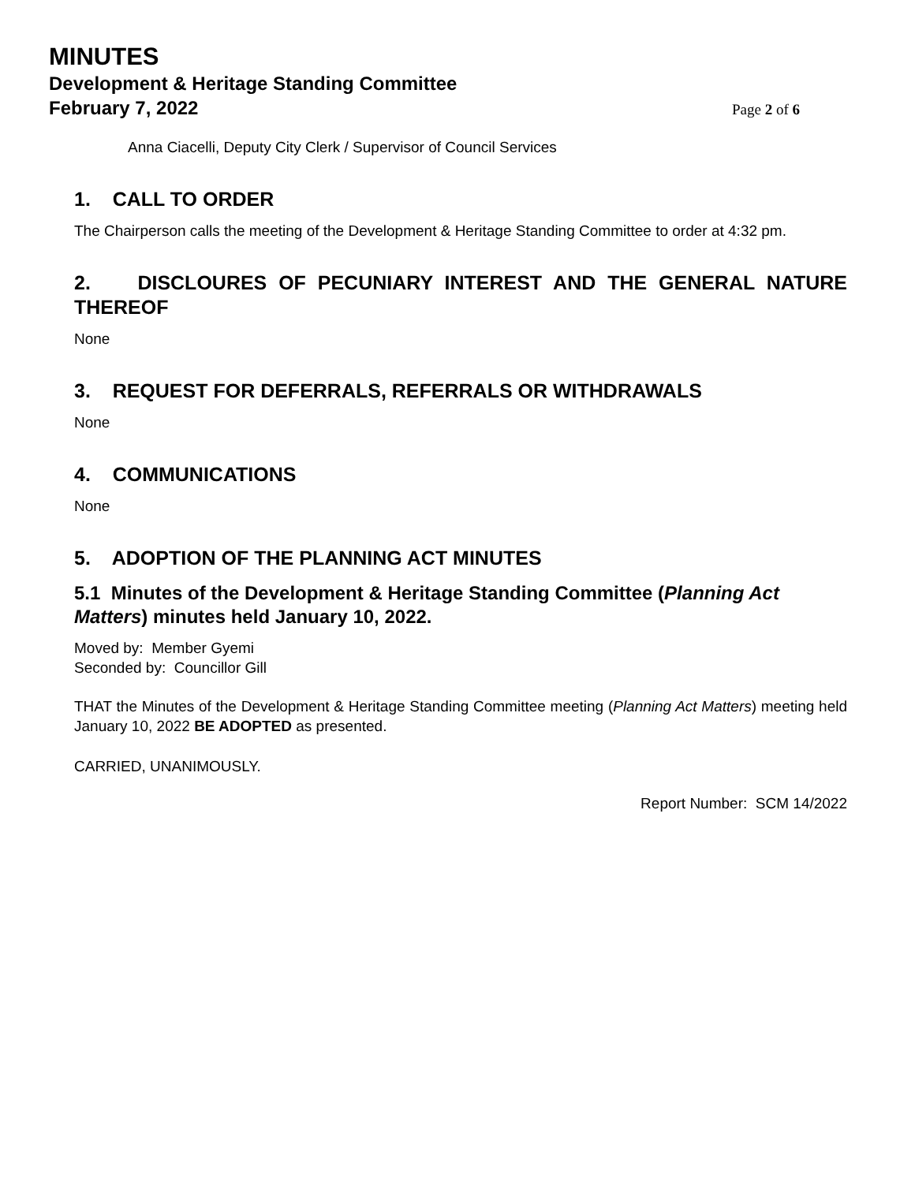MINUTES
Development & Heritage Standing Committee
February 7, 2022
Page 2 of 6
Anna Ciacelli, Deputy City Clerk / Supervisor of Council Services
1. CALL TO ORDER
The Chairperson calls the meeting of the Development & Heritage Standing Committee to order at 4:32 pm.
2. DISCLOURES OF PECUNIARY INTEREST AND THE GENERAL NATURE THEREOF
None
3. REQUEST FOR DEFERRALS, REFERRALS OR WITHDRAWALS
None
4. COMMUNICATIONS
None
5. ADOPTION OF THE PLANNING ACT MINUTES
5.1 Minutes of the Development & Heritage Standing Committee (Planning Act Matters) minutes held January 10, 2022.
Moved by: Member Gyemi
Seconded by: Councillor Gill
THAT the Minutes of the Development & Heritage Standing Committee meeting (Planning Act Matters) meeting held January 10, 2022 BE ADOPTED as presented.
CARRIED, UNANIMOUSLY.
Report Number: SCM 14/2022